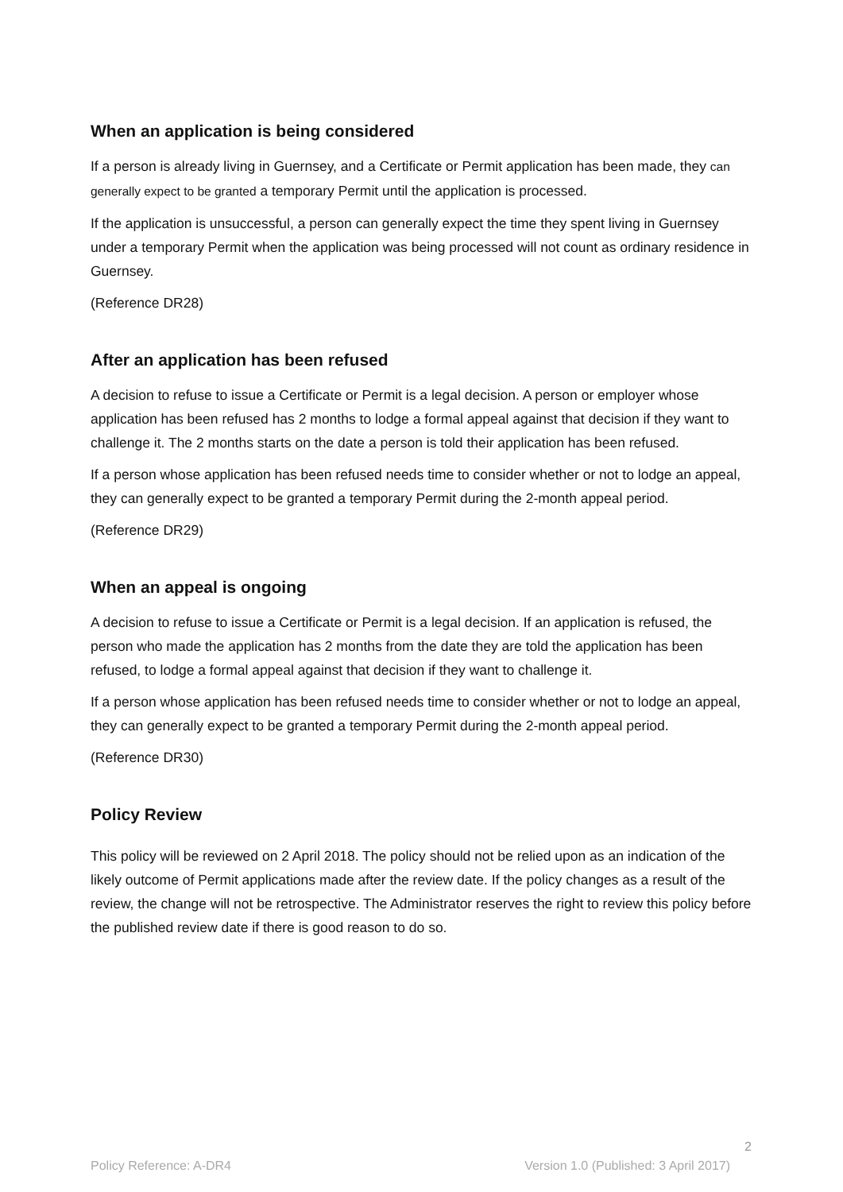When an application is being considered
If a person is already living in Guernsey, and a Certificate or Permit application has been made, they can generally expect to be granted a temporary Permit until the application is processed.
If the application is unsuccessful, a person can generally expect the time they spent living in Guernsey under a temporary Permit when the application was being processed will not count as ordinary residence in Guernsey.
(Reference DR28)
After an application has been refused
A decision to refuse to issue a Certificate or Permit is a legal decision. A person or employer whose application has been refused has 2 months to lodge a formal appeal against that decision if they want to challenge it. The 2 months starts on the date a person is told their application has been refused.
If a person whose application has been refused needs time to consider whether or not to lodge an appeal, they can generally expect to be granted a temporary Permit during the 2-month appeal period.
(Reference DR29)
When an appeal is ongoing
A decision to refuse to issue a Certificate or Permit is a legal decision. If an application is refused, the person who made the application has 2 months from the date they are told the application has been refused, to lodge a formal appeal against that decision if they want to challenge it.
If a person whose application has been refused needs time to consider whether or not to lodge an appeal, they can generally expect to be granted a temporary Permit during the 2-month appeal period.
(Reference DR30)
Policy Review
This policy will be reviewed on 2 April 2018. The policy should not be relied upon as an indication of the likely outcome of Permit applications made after the review date. If the policy changes as a result of the review, the change will not be retrospective. The Administrator reserves the right to review this policy before the published review date if there is good reason to do so.
2
Policy Reference: A-DR4 Version 1.0 (Published: 3 April 2017)